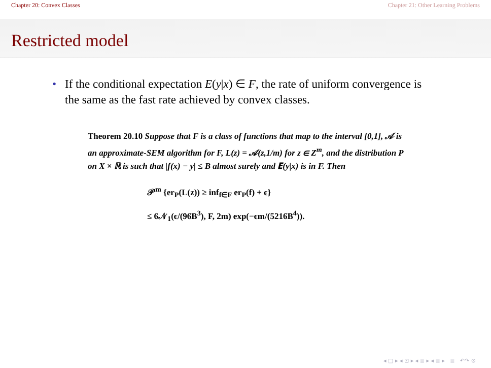Chapter 20: Convex Classes Chapter 21: Other Learning Problems
Restricted model
• If the conditional expectation E(y|x) ∈ F, the rate of uniform convergence is the same as the fast rate achieved by convex classes.
Theorem 20.10 Suppose that F is a class of functions that map to the interval [0,1], 𝒜 is an approximate-SEM algorithm for F, L(z) = 𝒜(z,1/m) for z ∈ Z<sup>m</sup>, and the distribution P on X × ℝ is such that |f(x) − y| ≤ B almost surely and 𝐄(y|x) is in F. Then
𝒫<sup>m</sup> {er<sub>P</sub>(L(z)) ≥ inf<sub>f∈F</sub> er<sub>P</sub>(f) + ϵ}
≤ 6𝒩<sub>1</sub>(ϵ/(96B<sup>3</sup>), F, 2m) exp(−ϵm/(5216B<sup>4</sup>)).
◂ □ ▸ ◂ ⊡ ▸ ◂ ≣ ▸ ◂ ≣ ▸ ≣ ↶↷ ⊙